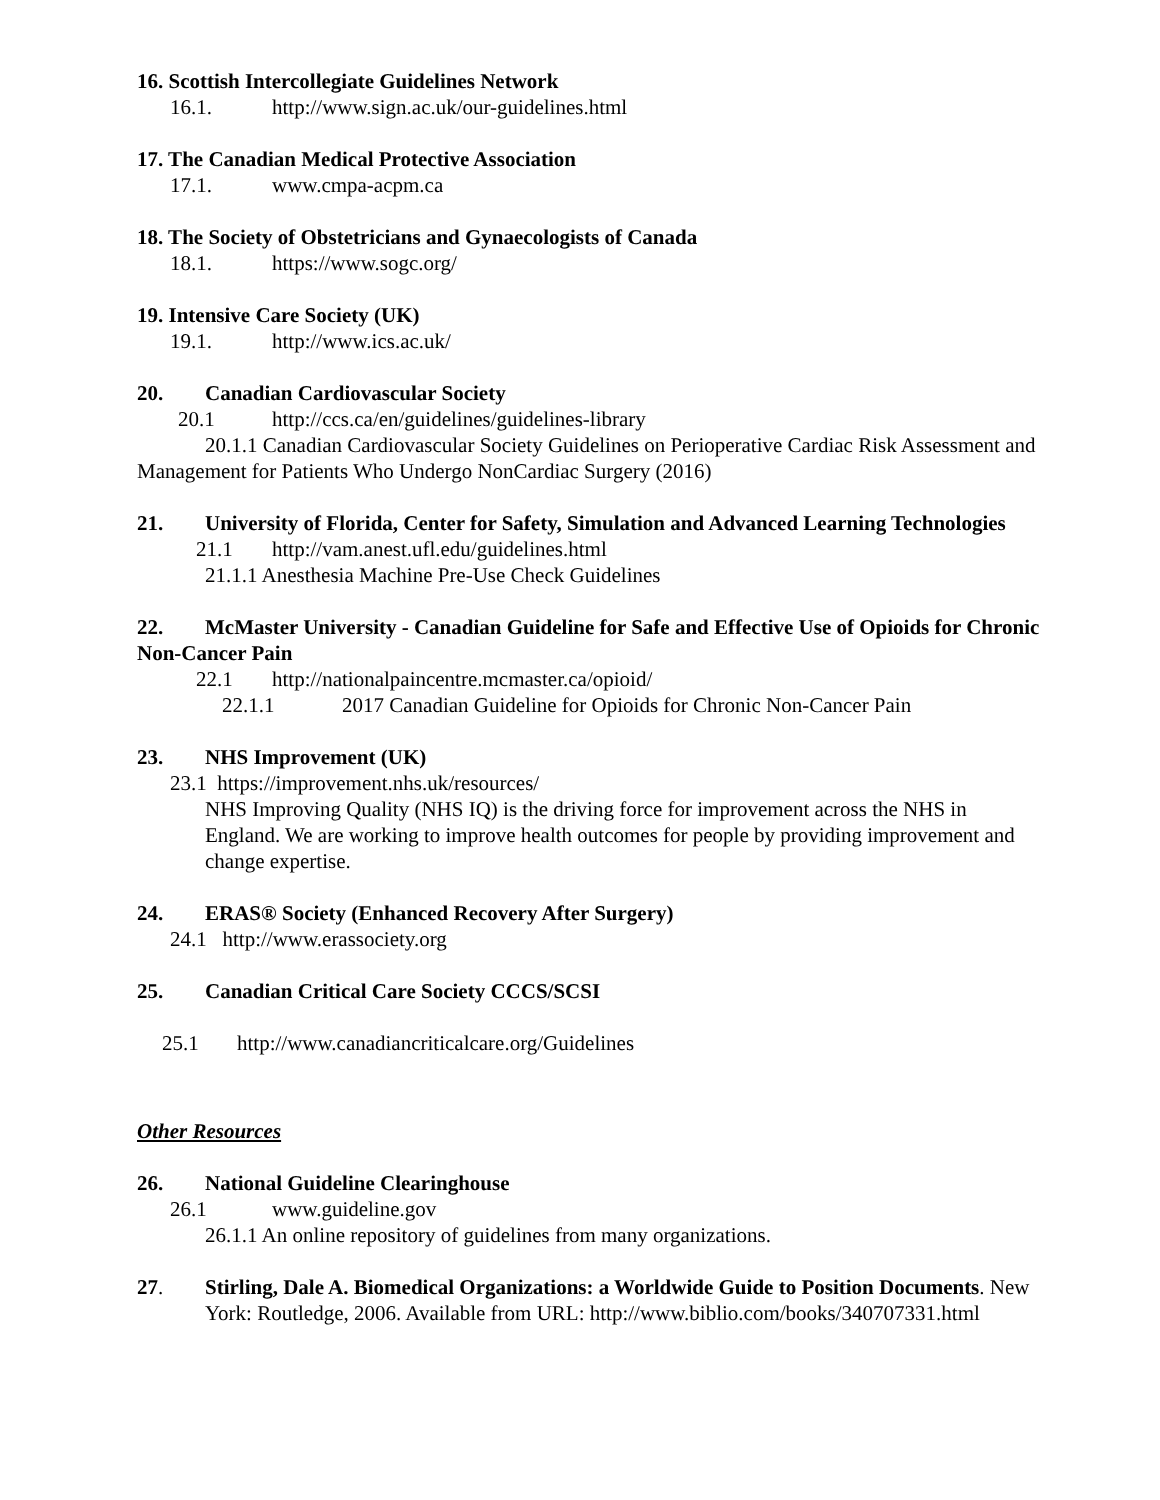16. Scottish Intercollegiate Guidelines Network
16.1. http://www.sign.ac.uk/our-guidelines.html
17. The Canadian Medical Protective Association
17.1. www.cmpa-acpm.ca
18. The Society of Obstetricians and Gynaecologists of Canada
18.1. https://www.sogc.org/
19. Intensive Care Society (UK)
19.1. http://www.ics.ac.uk/
20. Canadian Cardiovascular Society
20.1 http://ccs.ca/en/guidelines/guidelines-library
20.1.1 Canadian Cardiovascular Society Guidelines on Perioperative Cardiac Risk Assessment and Management for Patients Who Undergo NonCardiac Surgery (2016)
21. University of Florida, Center for Safety, Simulation and Advanced Learning Technologies
21.1 http://vam.anest.ufl.edu/guidelines.html
21.1.1 Anesthesia Machine Pre-Use Check Guidelines
22. McMaster University - Canadian Guideline for Safe and Effective Use of Opioids for Chronic Non-Cancer Pain
22.1 http://nationalpaincentre.mcmaster.ca/opioid/
22.1.1 2017 Canadian Guideline for Opioids for Chronic Non-Cancer Pain
23. NHS Improvement (UK)
23.1 https://improvement.nhs.uk/resources/
NHS Improving Quality (NHS IQ) is the driving force for improvement across the NHS in England. We are working to improve health outcomes for people by providing improvement and change expertise.
24. ERAS® Society (Enhanced Recovery After Surgery)
24.1 http://www.erassociety.org
25. Canadian Critical Care Society CCCS/SCSI
25.1 http://www.canadiancriticalcare.org/Guidelines
Other Resources
26. National Guideline Clearinghouse
26.1 www.guideline.gov
26.1.1 An online repository of guidelines from many organizations.
27. Stirling, Dale A. Biomedical Organizations: a Worldwide Guide to Position Documents. New York: Routledge, 2006. Available from URL: http://www.biblio.com/books/340707331.html